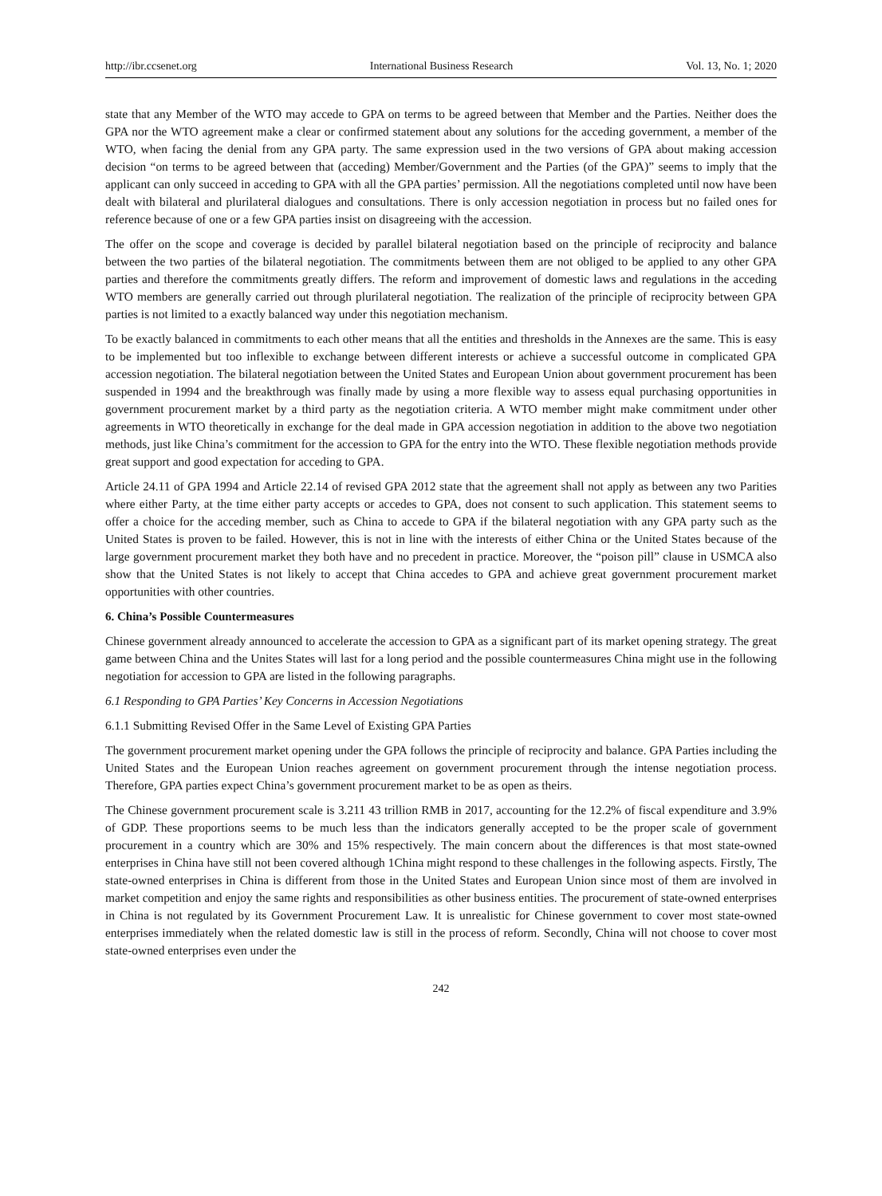http://ibr.ccsenet.org International Business Research Vol. 13, No. 1; 2020
state that any Member of the WTO may accede to GPA on terms to be agreed between that Member and the Parties. Neither does the GPA nor the WTO agreement make a clear or confirmed statement about any solutions for the acceding government, a member of the WTO, when facing the denial from any GPA party. The same expression used in the two versions of GPA about making accession decision “on terms to be agreed between that (acceding) Member/Government and the Parties (of the GPA)” seems to imply that the applicant can only succeed in acceding to GPA with all the GPA parties’ permission. All the negotiations completed until now have been dealt with bilateral and plurilateral dialogues and consultations. There is only accession negotiation in process but no failed ones for reference because of one or a few GPA parties insist on disagreeing with the accession.
The offer on the scope and coverage is decided by parallel bilateral negotiation based on the principle of reciprocity and balance between the two parties of the bilateral negotiation. The commitments between them are not obliged to be applied to any other GPA parties and therefore the commitments greatly differs. The reform and improvement of domestic laws and regulations in the acceding WTO members are generally carried out through plurilateral negotiation. The realization of the principle of reciprocity between GPA parties is not limited to a exactly balanced way under this negotiation mechanism.
To be exactly balanced in commitments to each other means that all the entities and thresholds in the Annexes are the same. This is easy to be implemented but too inflexible to exchange between different interests or achieve a successful outcome in complicated GPA accession negotiation. The bilateral negotiation between the United States and European Union about government procurement has been suspended in 1994 and the breakthrough was finally made by using a more flexible way to assess equal purchasing opportunities in government procurement market by a third party as the negotiation criteria. A WTO member might make commitment under other agreements in WTO theoretically in exchange for the deal made in GPA accession negotiation in addition to the above two negotiation methods, just like China’s commitment for the accession to GPA for the entry into the WTO. These flexible negotiation methods provide great support and good expectation for acceding to GPA.
Article 24.11 of GPA 1994 and Article 22.14 of revised GPA 2012 state that the agreement shall not apply as between any two Parities where either Party, at the time either party accepts or accedes to GPA, does not consent to such application. This statement seems to offer a choice for the acceding member, such as China to accede to GPA if the bilateral negotiation with any GPA party such as the United States is proven to be failed. However, this is not in line with the interests of either China or the United States because of the large government procurement market they both have and no precedent in practice. Moreover, the “poison pill” clause in USMCA also show that the United States is not likely to accept that China accedes to GPA and achieve great government procurement market opportunities with other countries.
6. China’s Possible Countermeasures
Chinese government already announced to accelerate the accession to GPA as a significant part of its market opening strategy. The great game between China and the Unites States will last for a long period and the possible countermeasures China might use in the following negotiation for accession to GPA are listed in the following paragraphs.
6.1 Responding to GPA Parties’ Key Concerns in Accession Negotiations
6.1.1 Submitting Revised Offer in the Same Level of Existing GPA Parties
The government procurement market opening under the GPA follows the principle of reciprocity and balance. GPA Parties including the United States and the European Union reaches agreement on government procurement through the intense negotiation process. Therefore, GPA parties expect China’s government procurement market to be as open as theirs.
The Chinese government procurement scale is 3.211 43 trillion RMB in 2017, accounting for the 12.2% of fiscal expenditure and 3.9% of GDP. These proportions seems to be much less than the indicators generally accepted to be the proper scale of government procurement in a country which are 30% and 15% respectively. The main concern about the differences is that most state-owned enterprises in China have still not been covered although 1China might respond to these challenges in the following aspects. Firstly, The state-owned enterprises in China is different from those in the United States and European Union since most of them are involved in market competition and enjoy the same rights and responsibilities as other business entities. The procurement of state-owned enterprises in China is not regulated by its Government Procurement Law. It is unrealistic for Chinese government to cover most state-owned enterprises immediately when the related domestic law is still in the process of reform. Secondly, China will not choose to cover most state-owned enterprises even under the
242